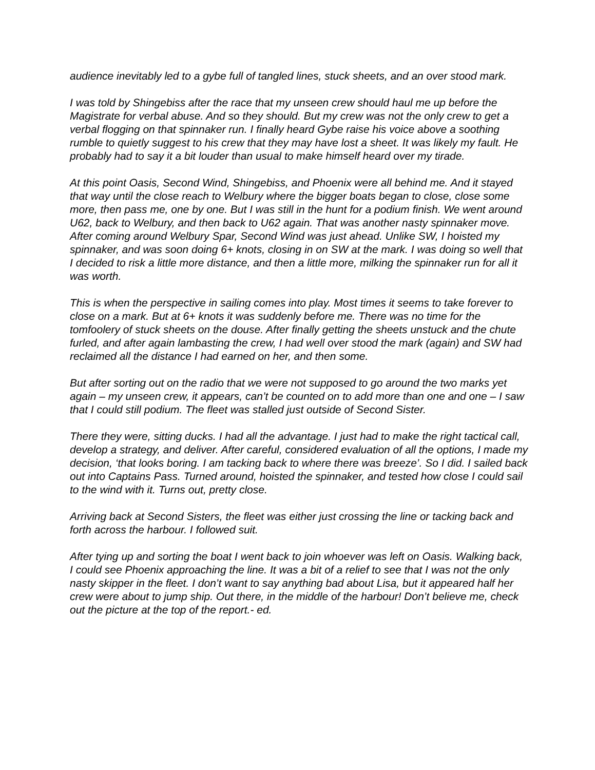audience inevitably led to a gybe full of tangled lines, stuck sheets, and an over stood mark.
I was told by Shingebiss after the race that my unseen crew should haul me up before the Magistrate for verbal abuse. And so they should. But my crew was not the only crew to get a verbal flogging on that spinnaker run. I finally heard Gybe raise his voice above a soothing rumble to quietly suggest to his crew that they may have lost a sheet. It was likely my fault. He probably had to say it a bit louder than usual to make himself heard over my tirade.
At this point Oasis, Second Wind, Shingebiss, and Phoenix were all behind me. And it stayed that way until the close reach to Welbury where the bigger boats began to close, close some more, then pass me, one by one. But I was still in the hunt for a podium finish. We went around U62, back to Welbury, and then back to U62 again. That was another nasty spinnaker move. After coming around Welbury Spar, Second Wind was just ahead. Unlike SW, I hoisted my spinnaker, and was soon doing 6+ knots, closing in on SW at the mark. I was doing so well that I decided to risk a little more distance, and then a little more, milking the spinnaker run for all it was worth.
This is when the perspective in sailing comes into play. Most times it seems to take forever to close on a mark. But at 6+ knots it was suddenly before me. There was no time for the tomfoolery of stuck sheets on the douse. After finally getting the sheets unstuck and the chute furled, and after again lambasting the crew, I had well over stood the mark (again) and SW had reclaimed all the distance I had earned on her, and then some.
But after sorting out on the radio that we were not supposed to go around the two marks yet again – my unseen crew, it appears, can’t be counted on to add more than one and one – I saw that I could still podium. The fleet was stalled just outside of Second Sister.
There they were, sitting ducks. I had all the advantage. I just had to make the right tactical call, develop a strategy, and deliver. After careful, considered evaluation of all the options, I made my decision, ‘that looks boring. I am tacking back to where there was breeze’. So I did. I sailed back out into Captains Pass. Turned around, hoisted the spinnaker, and tested how close I could sail to the wind with it. Turns out, pretty close.
Arriving back at Second Sisters, the fleet was either just crossing the line or tacking back and forth across the harbour. I followed suit.
After tying up and sorting the boat I went back to join whoever was left on Oasis. Walking back, I could see Phoenix approaching the line. It was a bit of a relief to see that I was not the only nasty skipper in the fleet. I don’t want to say anything bad about Lisa, but it appeared half her crew were about to jump ship. Out there, in the middle of the harbour! Don’t believe me, check out the picture at the top of the report.- ed.